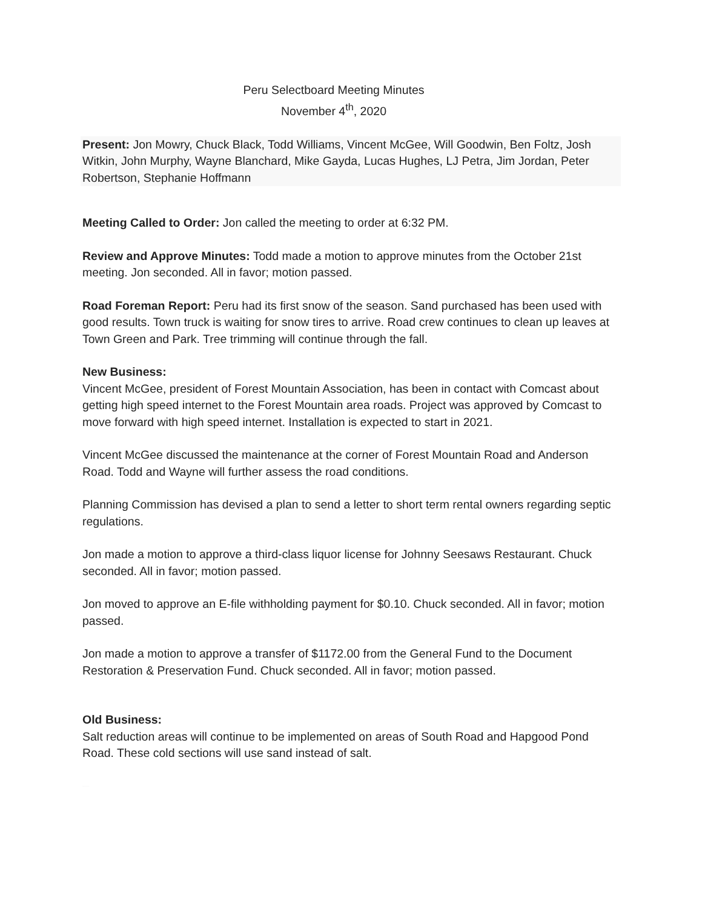Peru Selectboard Meeting Minutes
November 4<sup>th</sup>, 2020
Present: Jon Mowry, Chuck Black, Todd Williams, Vincent McGee, Will Goodwin, Ben Foltz, Josh Witkin, John Murphy, Wayne Blanchard, Mike Gayda, Lucas Hughes, LJ Petra, Jim Jordan, Peter Robertson, Stephanie Hoffmann
Meeting Called to Order: Jon called the meeting to order at 6:32 PM.
Review and Approve Minutes: Todd made a motion to approve minutes from the October 21st meeting. Jon seconded. All in favor; motion passed.
Road Foreman Report: Peru had its first snow of the season. Sand purchased has been used with good results. Town truck is waiting for snow tires to arrive. Road crew continues to clean up leaves at Town Green and Park. Tree trimming will continue through the fall.
New Business:
Vincent McGee, president of Forest Mountain Association, has been in contact with Comcast about getting high speed internet to the Forest Mountain area roads. Project was approved by Comcast to move forward with high speed internet. Installation is expected to start in 2021.
Vincent McGee discussed the maintenance at the corner of Forest Mountain Road and Anderson Road. Todd and Wayne will further assess the road conditions.
Planning Commission has devised a plan to send a letter to short term rental owners regarding septic regulations.
Jon made a motion to approve a third-class liquor license for Johnny Seesaws Restaurant. Chuck seconded. All in favor; motion passed.
Jon moved to approve an E-file withholding payment for $0.10. Chuck seconded. All in favor; motion passed.
Jon made a motion to approve a transfer of $1172.00 from the General Fund to the Document Restoration & Preservation Fund. Chuck seconded. All in favor; motion passed.
Old Business:
Salt reduction areas will continue to be implemented on areas of South Road and Hapgood Pond Road. These cold sections will use sand instead of salt.
SUBJECT TO APPROVAL